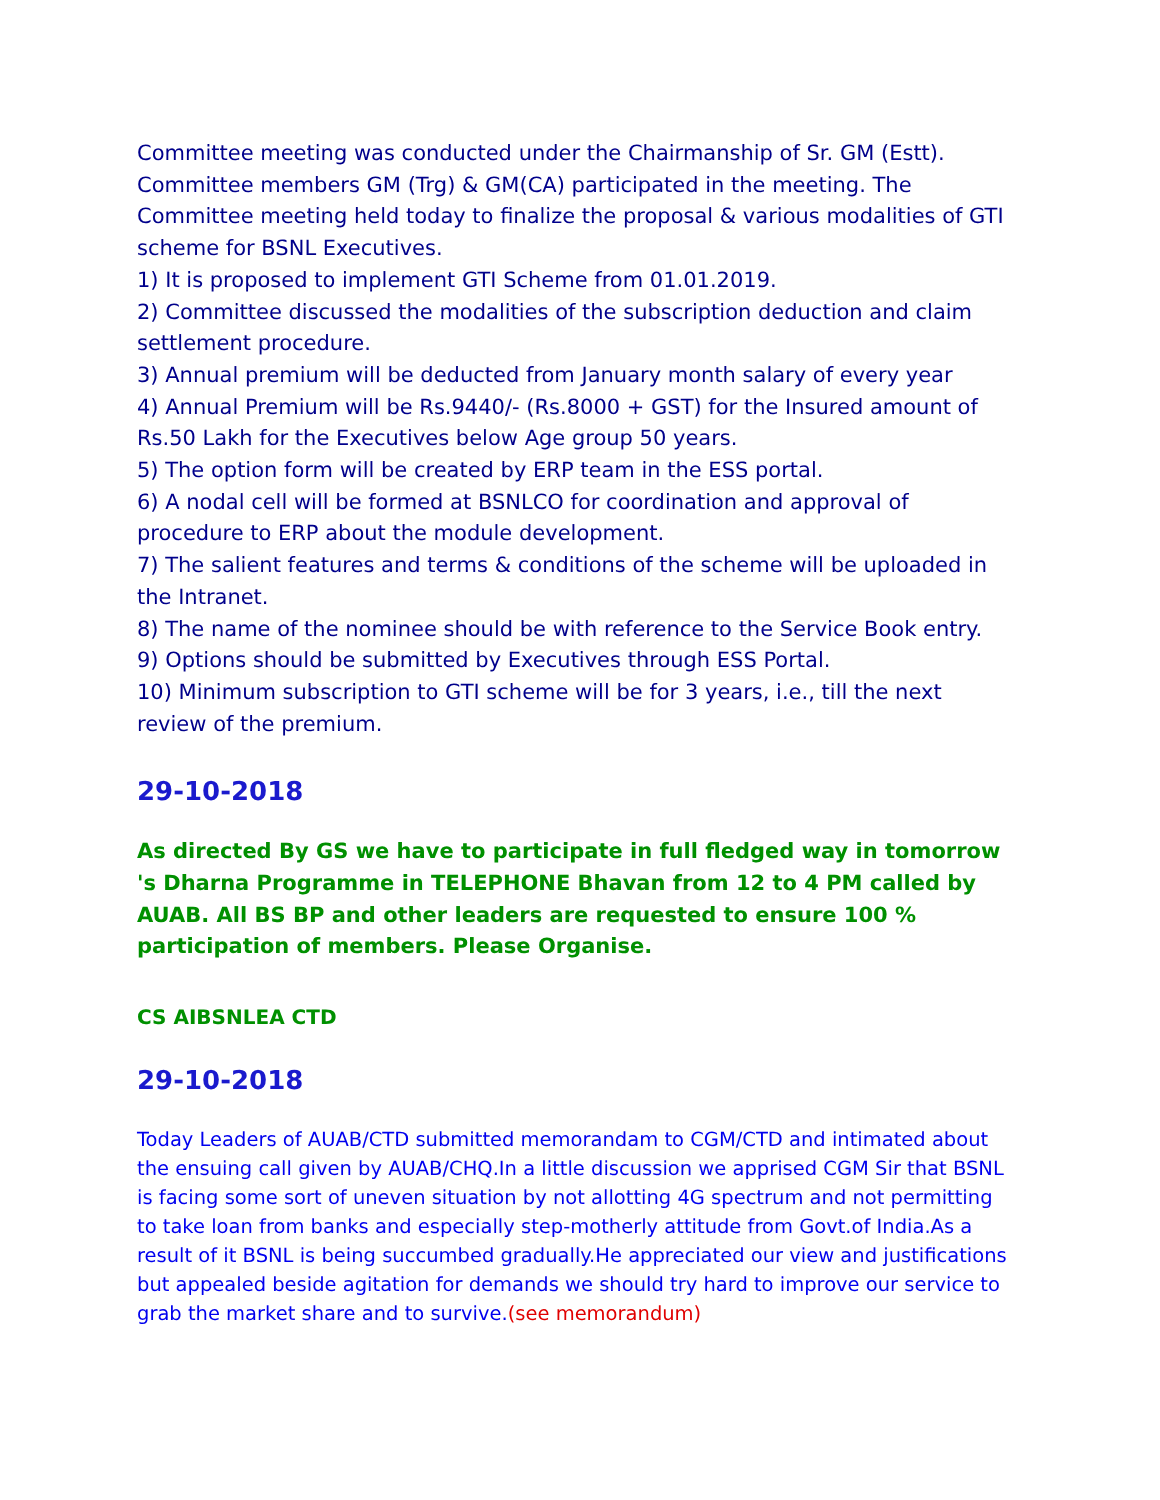Committee meeting was conducted under the Chairmanship of Sr. GM (Estt). Committee members GM (Trg) & GM(CA) participated in the meeting. The Committee meeting held today to finalize the proposal & various modalities of GTI scheme for BSNL Executives.
1) It is proposed to implement GTI Scheme from 01.01.2019.
2) Committee discussed the modalities of the subscription deduction and claim settlement procedure.
3) Annual premium will be deducted from January month salary of every year
4) Annual Premium will be Rs.9440/- (Rs.8000 + GST) for the Insured amount of Rs.50 Lakh for the Executives below Age group 50 years.
5) The option form will be created by ERP team in the ESS portal.
6) A nodal cell will be formed at BSNLCO for coordination and approval of procedure to ERP about the module development.
7) The salient features and terms & conditions of the scheme will be uploaded in the Intranet.
8) The name of the nominee should be with reference to the Service Book entry.
9) Options should be submitted by Executives through ESS Portal.
10) Minimum subscription to GTI scheme will be for 3 years, i.e., till the next review of the premium.
29-10-2018
As directed By GS we have to participate in full fledged way in tomorrow 's Dharna Programme in TELEPHONE Bhavan from 12 to 4 PM called by AUAB. All BS BP and other leaders are requested to ensure 100 % participation of members. Please Organise.
CS AIBSNLEA CTD
29-10-2018
Today Leaders of AUAB/CTD submitted memorandam to CGM/CTD and intimated about the ensuing call given by AUAB/CHQ.In a little discussion we apprised CGM Sir that BSNL is facing some sort of uneven situation by not allotting 4G spectrum and not permitting to take loan from banks and especially step-motherly attitude from Govt.of India.As a result of it BSNL is being succumbed gradually.He appreciated our view and justifications but appealed beside agitation for demands we should try hard to improve our service to grab the market share and to survive.(see memorandum)